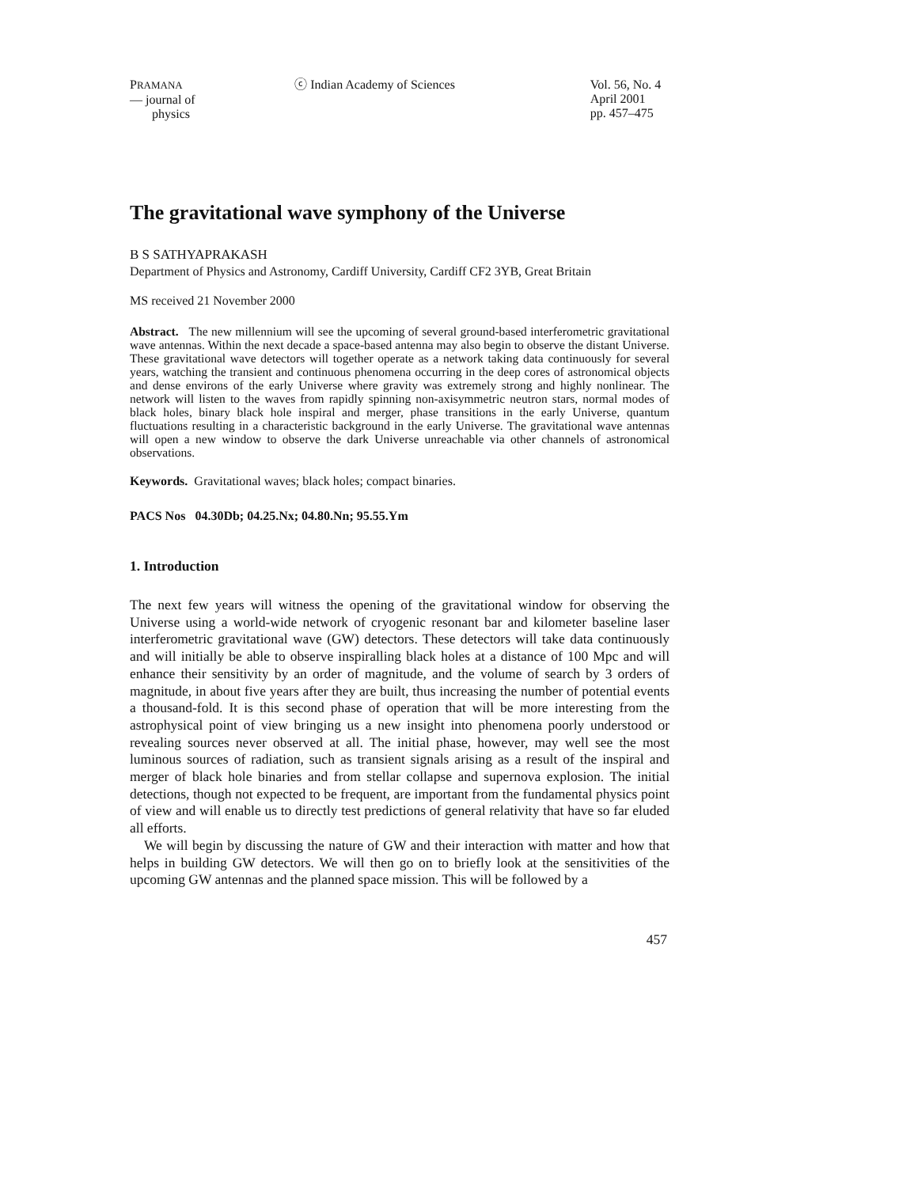PRAMANA
— journal of
physics
ⓒ Indian Academy of Sciences Vol. 56, No. 4
April 2001
pp. 457–475
The gravitational wave symphony of the Universe
B S SATHYAPRAKASH
Department of Physics and Astronomy, Cardiff University, Cardiff CF2 3YB, Great Britain
MS received 21 November 2000
Abstract. The new millennium will see the upcoming of several ground-based interferometric gravitational wave antennas. Within the next decade a space-based antenna may also begin to observe the distant Universe. These gravitational wave detectors will together operate as a network taking data continuously for several years, watching the transient and continuous phenomena occurring in the deep cores of astronomical objects and dense environs of the early Universe where gravity was extremely strong and highly nonlinear. The network will listen to the waves from rapidly spinning non-axisymmetric neutron stars, normal modes of black holes, binary black hole inspiral and merger, phase transitions in the early Universe, quantum fluctuations resulting in a characteristic background in the early Universe. The gravitational wave antennas will open a new window to observe the dark Universe unreachable via other channels of astronomical observations.
Keywords. Gravitational waves; black holes; compact binaries.
PACS Nos 04.30Db; 04.25.Nx; 04.80.Nn; 95.55.Ym
1. Introduction
The next few years will witness the opening of the gravitational window for observing the Universe using a world-wide network of cryogenic resonant bar and kilometer baseline laser interferometric gravitational wave (GW) detectors. These detectors will take data continuously and will initially be able to observe inspiralling black holes at a distance of 100 Mpc and will enhance their sensitivity by an order of magnitude, and the volume of search by 3 orders of magnitude, in about five years after they are built, thus increasing the number of potential events a thousand-fold. It is this second phase of operation that will be more interesting from the astrophysical point of view bringing us a new insight into phenomena poorly understood or revealing sources never observed at all. The initial phase, however, may well see the most luminous sources of radiation, such as transient signals arising as a result of the inspiral and merger of black hole binaries and from stellar collapse and supernova explosion. The initial detections, though not expected to be frequent, are important from the fundamental physics point of view and will enable us to directly test predictions of general relativity that have so far eluded all efforts.
We will begin by discussing the nature of GW and their interaction with matter and how that helps in building GW detectors. We will then go on to briefly look at the sensitivities of the upcoming GW antennas and the planned space mission. This will be followed by a
457